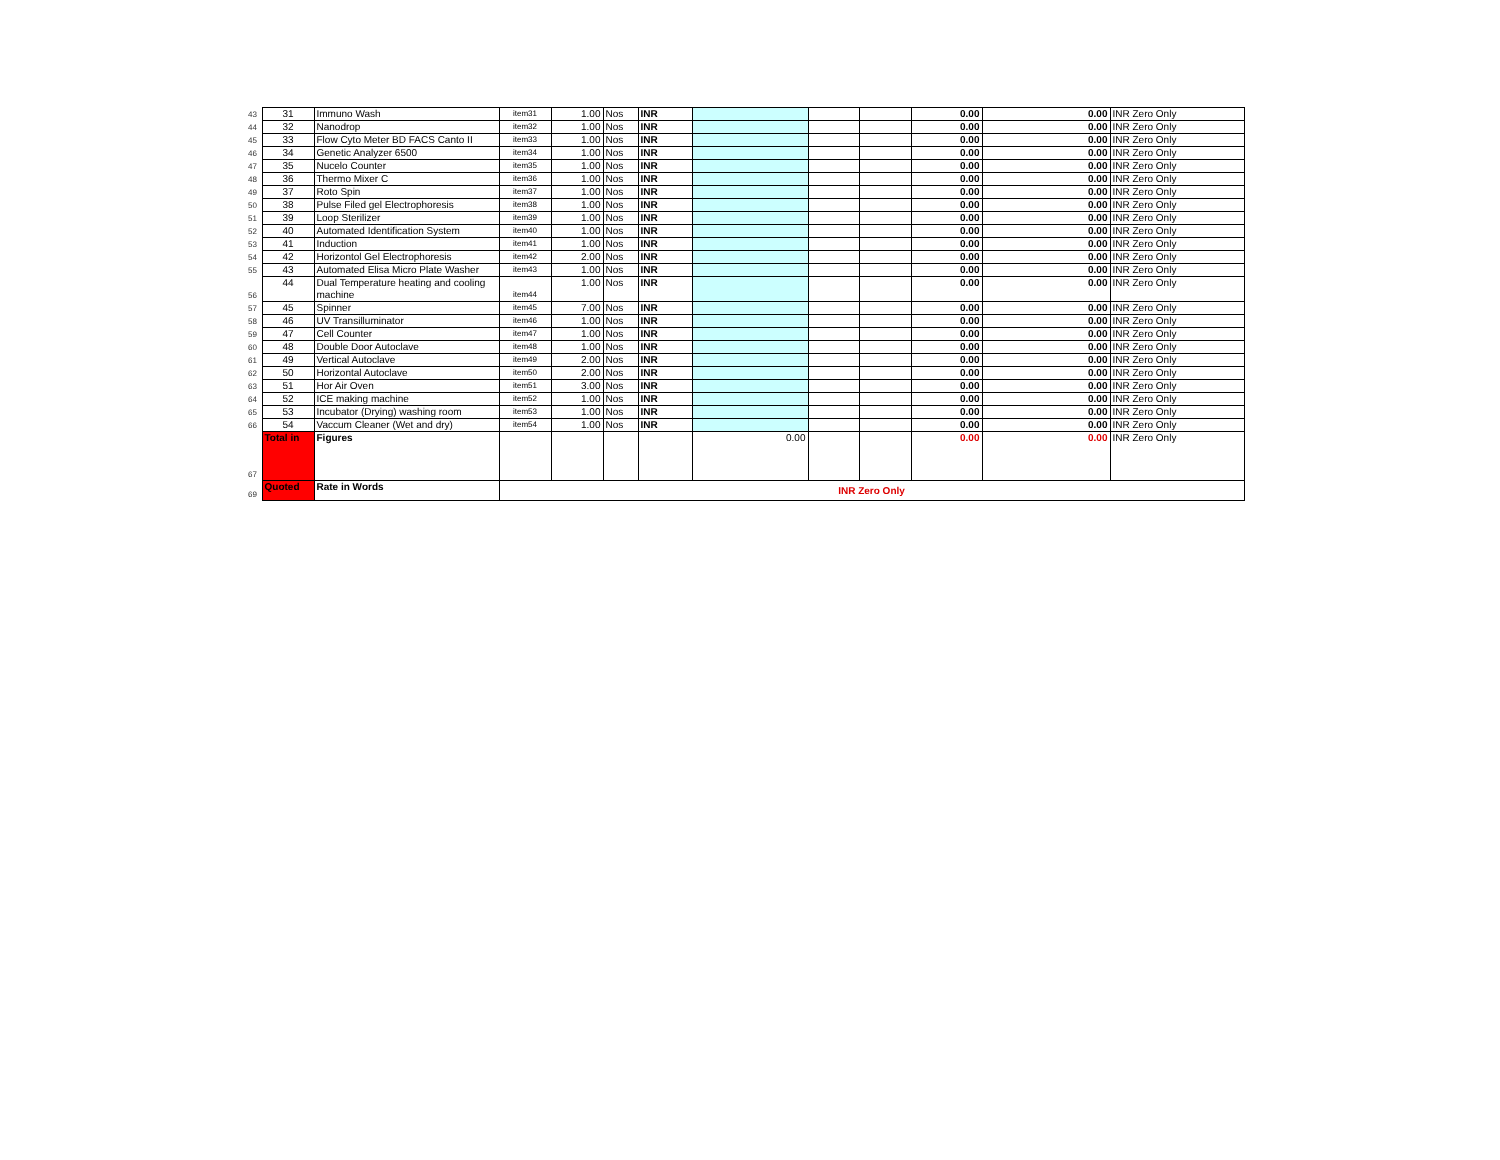| 43 | 31 | Immuno Wash | item31 | 1.00 | Nos | INR | | | | 0.00 | 0.00 | INR Zero Only |
| 44 | 32 | Nanodrop | item32 | 1.00 | Nos | INR | | | | 0.00 | 0.00 | INR Zero Only |
| 45 | 33 | Flow Cyto Meter BD FACS Canto II | item33 | 1.00 | Nos | INR | | | | 0.00 | 0.00 | INR Zero Only |
| 46 | 34 | Genetic Analyzer 6500 | item34 | 1.00 | Nos | INR | | | | 0.00 | 0.00 | INR Zero Only |
| 47 | 35 | Nucelo Counter | item35 | 1.00 | Nos | INR | | | | 0.00 | 0.00 | INR Zero Only |
| 48 | 36 | Thermo Mixer C | item36 | 1.00 | Nos | INR | | | | 0.00 | 0.00 | INR Zero Only |
| 49 | 37 | Roto Spin | item37 | 1.00 | Nos | INR | | | | 0.00 | 0.00 | INR Zero Only |
| 50 | 38 | Pulse Filed gel Electrophoresis | item38 | 1.00 | Nos | INR | | | | 0.00 | 0.00 | INR Zero Only |
| 51 | 39 | Loop Sterilizer | item39 | 1.00 | Nos | INR | | | | 0.00 | 0.00 | INR Zero Only |
| 52 | 40 | Automated Identification System | item40 | 1.00 | Nos | INR | | | | 0.00 | 0.00 | INR Zero Only |
| 53 | 41 | Induction | item41 | 1.00 | Nos | INR | | | | 0.00 | 0.00 | INR Zero Only |
| 54 | 42 | Horizontol Gel Electrophoresis | item42 | 2.00 | Nos | INR | | | | 0.00 | 0.00 | INR Zero Only |
| 55 | 43 | Automated Elisa Micro Plate Washer | item43 | 1.00 | Nos | INR | | | | 0.00 | 0.00 | INR Zero Only |
| 56 | 44 | Dual Temperature heating and cooling machine | item44 | 1.00 | Nos | INR | | | | 0.00 | 0.00 | INR Zero Only |
| 57 | 45 | Spinner | item45 | 7.00 | Nos | INR | | | | 0.00 | 0.00 | INR Zero Only |
| 58 | 46 | UV Transilluminator | item46 | 1.00 | Nos | INR | | | | 0.00 | 0.00 | INR Zero Only |
| 59 | 47 | Cell Counter | item47 | 1.00 | Nos | INR | | | | 0.00 | 0.00 | INR Zero Only |
| 60 | 48 | Double Door Autoclave | item48 | 1.00 | Nos | INR | | | | 0.00 | 0.00 | INR Zero Only |
| 61 | 49 | Vertical Autoclave | item49 | 2.00 | Nos | INR | | | | 0.00 | 0.00 | INR Zero Only |
| 62 | 50 | Horizontal Autoclave | item50 | 2.00 | Nos | INR | | | | 0.00 | 0.00 | INR Zero Only |
| 63 | 51 | Hor Air Oven | item51 | 3.00 | Nos | INR | | | | 0.00 | 0.00 | INR Zero Only |
| 64 | 52 | ICE making machine | item52 | 1.00 | Nos | INR | | | | 0.00 | 0.00 | INR Zero Only |
| 65 | 53 | Incubator (Drying) washing room | item53 | 1.00 | Nos | INR | | | | 0.00 | 0.00 | INR Zero Only |
| 66 | 54 | Vaccum Cleaner (Wet and dry) | item54 | 1.00 | Nos | INR | | | | 0.00 | 0.00 | INR Zero Only |
| 67 | Total in | Figures | | | | | 0.00 | | | 0.00 | 0.00 | INR Zero Only |
| 69 | Quoted | Rate in Words | INR Zero Only | | | | | | | | | |